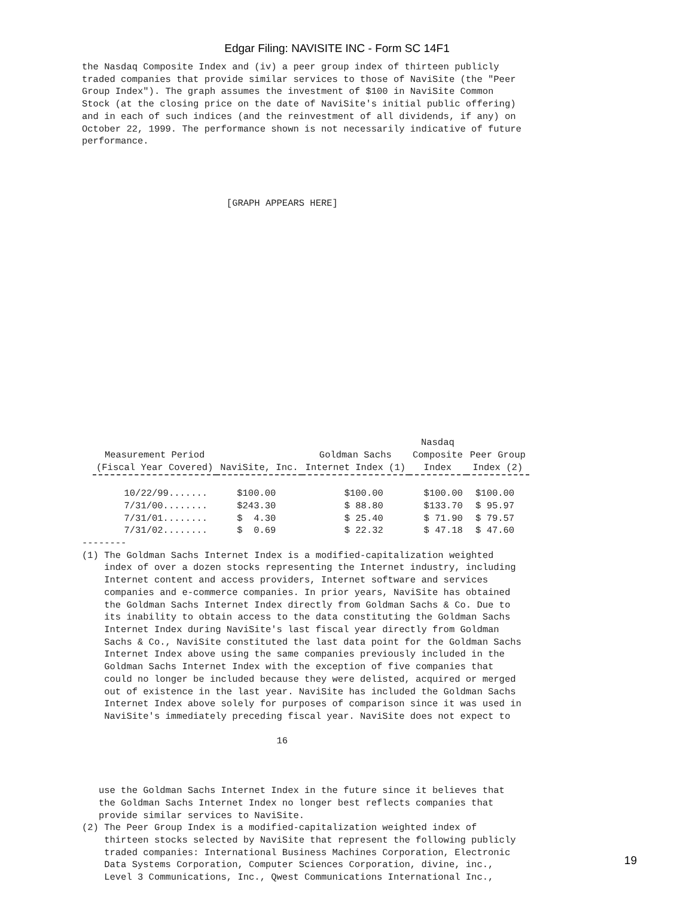Edgar Filing: NAVISITE INC - Form SC 14F1
the Nasdaq Composite Index and (iv) a peer group index of thirteen publicly
traded companies that provide similar services to those of NaviSite (the "Peer
Group Index"). The graph assumes the investment of $100 in NaviSite Common
Stock (at the closing price on the date of NaviSite's initial public offering)
and in each of such indices (and the reinvestment of all dividends, if any) on
October 22, 1999. The performance shown is not necessarily indicative of future
performance.




                          [GRAPH APPEARS HERE]
| Measurement Period (Fiscal Year Covered) | NaviSite, Inc. | Goldman Sachs Internet Index (1) | Nasdaq Composite Index | Peer Group Index (2) |
| --- | --- | --- | --- | --- |
| 10/22/99....... | $100.00 | $100.00 | $100.00 | $100.00 |
| 7/31/00........ | $243.30 | $ 88.80 | $133.70 | $ 95.97 |
| 7/31/01........ | $ 4.30 | $ 25.40 | $ 71.90 | $ 79.57 |
| 7/31/02........ | $ 0.69 | $ 22.32 | $ 47.18 | $ 47.60 |
--------
(1) The Goldman Sachs Internet Index is a modified-capitalization weighted
    index of over a dozen stocks representing the Internet industry, including
    Internet content and access providers, Internet software and services
    companies and e-commerce companies. In prior years, NaviSite has obtained
    the Goldman Sachs Internet Index directly from Goldman Sachs & Co. Due to
    its inability to obtain access to the data constituting the Goldman Sachs
    Internet Index during NaviSite's last fiscal year directly from Goldman
    Sachs & Co., NaviSite constituted the last data point for the Goldman Sachs
    Internet Index above using the same companies previously included in the
    Goldman Sachs Internet Index with the exception of five companies that
    could no longer be included because they were delisted, acquired or merged
    out of existence in the last year. NaviSite has included the Goldman Sachs
    Internet Index above solely for purposes of comparison since it was used in
    NaviSite's immediately preceding fiscal year. NaviSite does not expect to

                                   16



   use the Goldman Sachs Internet Index in the future since it believes that
   the Goldman Sachs Internet Index no longer best reflects companies that
   provide similar services to NaviSite.
(2) The Peer Group Index is a modified-capitalization weighted index of
    thirteen stocks selected by NaviSite that represent the following publicly
    traded companies: International Business Machines Corporation, Electronic
    Data Systems Corporation, Computer Sciences Corporation, divine, inc.,
    Level 3 Communications, Inc., Qwest Communications International Inc.,
19